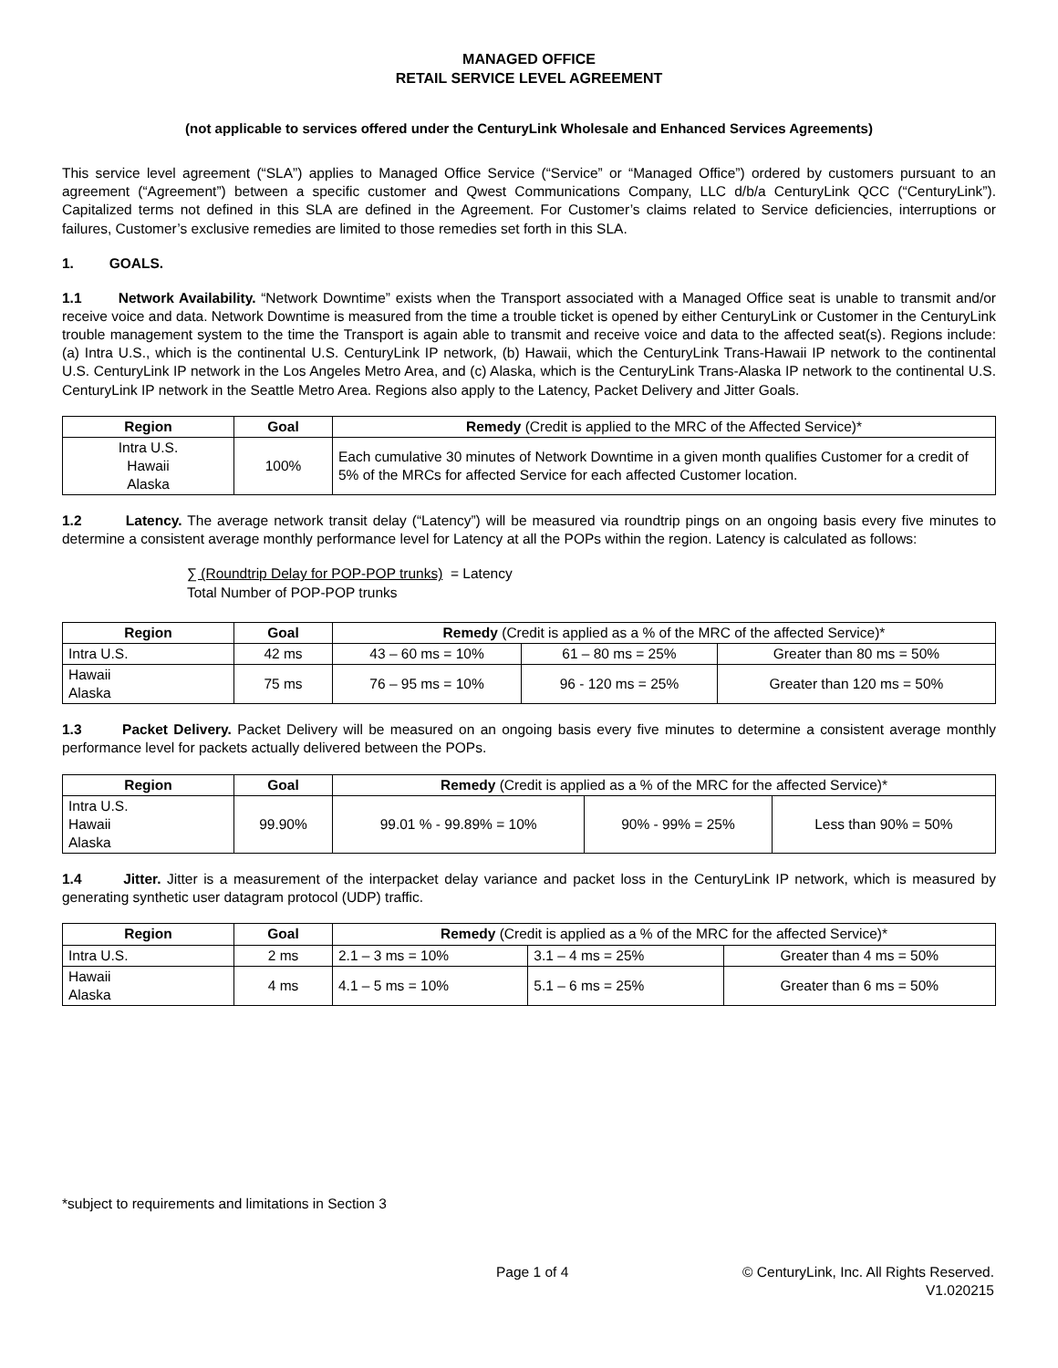MANAGED OFFICE
RETAIL SERVICE LEVEL AGREEMENT
(not applicable to services offered under the CenturyLink Wholesale and Enhanced Services Agreements)
This service level agreement (“SLA”) applies to Managed Office Service (“Service” or “Managed Office”) ordered by customers pursuant to an agreement (“Agreement”) between a specific customer and Qwest Communications Company, LLC d/b/a CenturyLink QCC (“CenturyLink”). Capitalized terms not defined in this SLA are defined in the Agreement. For Customer’s claims related to Service deficiencies, interruptions or failures, Customer’s exclusive remedies are limited to those remedies set forth in this SLA.
1. GOALS.
1.1 Network Availability. “Network Downtime” exists when the Transport associated with a Managed Office seat is unable to transmit and/or receive voice and data. Network Downtime is measured from the time a trouble ticket is opened by either CenturyLink or Customer in the CenturyLink trouble management system to the time the Transport is again able to transmit and receive voice and data to the affected seat(s). Regions include: (a) Intra U.S., which is the continental U.S. CenturyLink IP network, (b) Hawaii, which the CenturyLink Trans-Hawaii IP network to the continental U.S. CenturyLink IP network in the Los Angeles Metro Area, and (c) Alaska, which is the CenturyLink Trans-Alaska IP network to the continental U.S. CenturyLink IP network in the Seattle Metro Area. Regions also apply to the Latency, Packet Delivery and Jitter Goals.
| Region | Goal | Remedy (Credit is applied to the MRC of the Affected Service)* |
| --- | --- | --- |
| Intra U.S. Hawaii Alaska | 100% | Each cumulative 30 minutes of Network Downtime in a given month qualifies Customer for a credit of 5% of the MRCs for affected Service for each affected Customer location. |
1.2 Latency. The average network transit delay (“Latency”) will be measured via roundtrip pings on an ongoing basis every five minutes to determine a consistent average monthly performance level for Latency at all the POPs within the region. Latency is calculated as follows:
∑ (Roundtrip Delay for POP-POP trunks) = Latency
Total Number of POP-POP trunks
| Region | Goal | Remedy (Credit is applied as a % of the MRC of the affected Service)* | | |
| --- | --- | --- | --- | --- |
| Intra U.S. | 42 ms | 43 – 60 ms = 10% | 61 – 80 ms = 25% | Greater than 80 ms = 50% |
| Hawaii Alaska | 75 ms | 76 – 95 ms = 10% | 96 - 120 ms = 25% | Greater than 120 ms = 50% |
1.3 Packet Delivery. Packet Delivery will be measured on an ongoing basis every five minutes to determine a consistent average monthly performance level for packets actually delivered between the POPs.
| Region | Goal | Remedy (Credit is applied as a % of the MRC for the affected Service)* | | |
| --- | --- | --- | --- | --- |
| Intra U.S. Hawaii Alaska | 99.90% | 99.01 % - 99.89% = 10% | 90% - 99% = 25% | Less than 90% = 50% |
1.4 Jitter. Jitter is a measurement of the interpacket delay variance and packet loss in the CenturyLink IP network, which is measured by generating synthetic user datagram protocol (UDP) traffic.
| Region | Goal | Remedy (Credit is applied as a % of the MRC for the affected Service)* | | |
| --- | --- | --- | --- | --- |
| Intra U.S. | 2 ms | 2.1 – 3 ms = 10% | 3.1 – 4 ms = 25% | Greater than 4 ms = 50% |
| Hawaii Alaska | 4 ms | 4.1 – 5 ms = 10% | 5.1 – 6 ms = 25% | Greater than 6 ms = 50% |
*subject to requirements and limitations in Section 3
Page 1 of 4
© CenturyLink, Inc. All Rights Reserved.
V1.020215